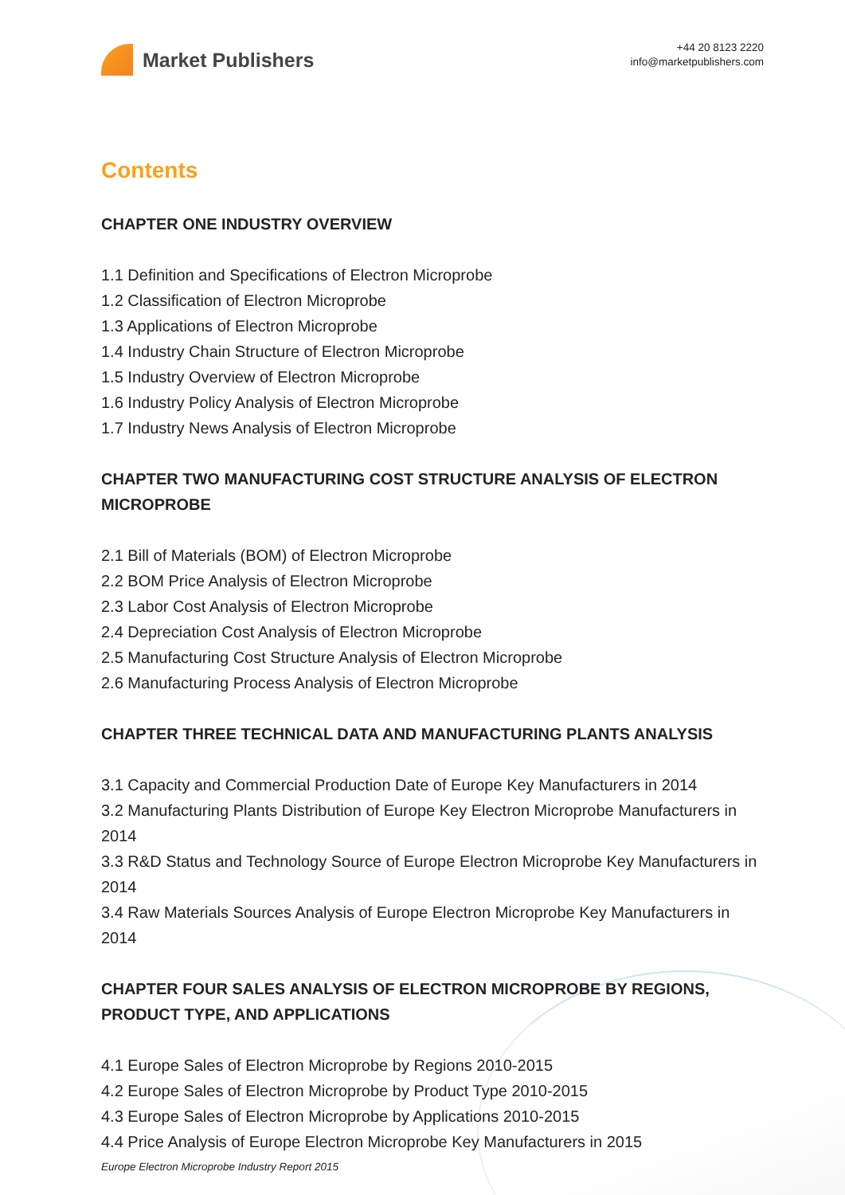Market Publishers
+44 20 8123 2220
info@marketpublishers.com
Contents
CHAPTER ONE INDUSTRY OVERVIEW
1.1 Definition and Specifications of Electron Microprobe
1.2 Classification of Electron Microprobe
1.3 Applications of Electron Microprobe
1.4 Industry Chain Structure of Electron Microprobe
1.5 Industry Overview of Electron Microprobe
1.6 Industry Policy Analysis of Electron Microprobe
1.7 Industry News Analysis of Electron Microprobe
CHAPTER TWO MANUFACTURING COST STRUCTURE ANALYSIS OF ELECTRON MICROPROBE
2.1 Bill of Materials (BOM) of Electron Microprobe
2.2 BOM Price Analysis of Electron Microprobe
2.3 Labor Cost Analysis of Electron Microprobe
2.4 Depreciation Cost Analysis of Electron Microprobe
2.5 Manufacturing Cost Structure Analysis of Electron Microprobe
2.6 Manufacturing Process Analysis of Electron Microprobe
CHAPTER THREE TECHNICAL DATA AND MANUFACTURING PLANTS ANALYSIS
3.1 Capacity and Commercial Production Date of Europe Key Manufacturers in 2014
3.2 Manufacturing Plants Distribution of Europe Key Electron Microprobe Manufacturers in 2014
3.3 R&D Status and Technology Source of Europe Electron Microprobe Key Manufacturers in 2014
3.4 Raw Materials Sources Analysis of Europe Electron Microprobe Key Manufacturers in 2014
CHAPTER FOUR SALES ANALYSIS OF ELECTRON MICROPROBE BY REGIONS, PRODUCT TYPE, AND APPLICATIONS
4.1 Europe Sales of Electron Microprobe by Regions 2010-2015
4.2 Europe Sales of Electron Microprobe by Product Type 2010-2015
4.3 Europe Sales of Electron Microprobe by Applications 2010-2015
4.4 Price Analysis of Europe Electron Microprobe Key Manufacturers in 2015
Europe Electron Microprobe Industry Report 2015